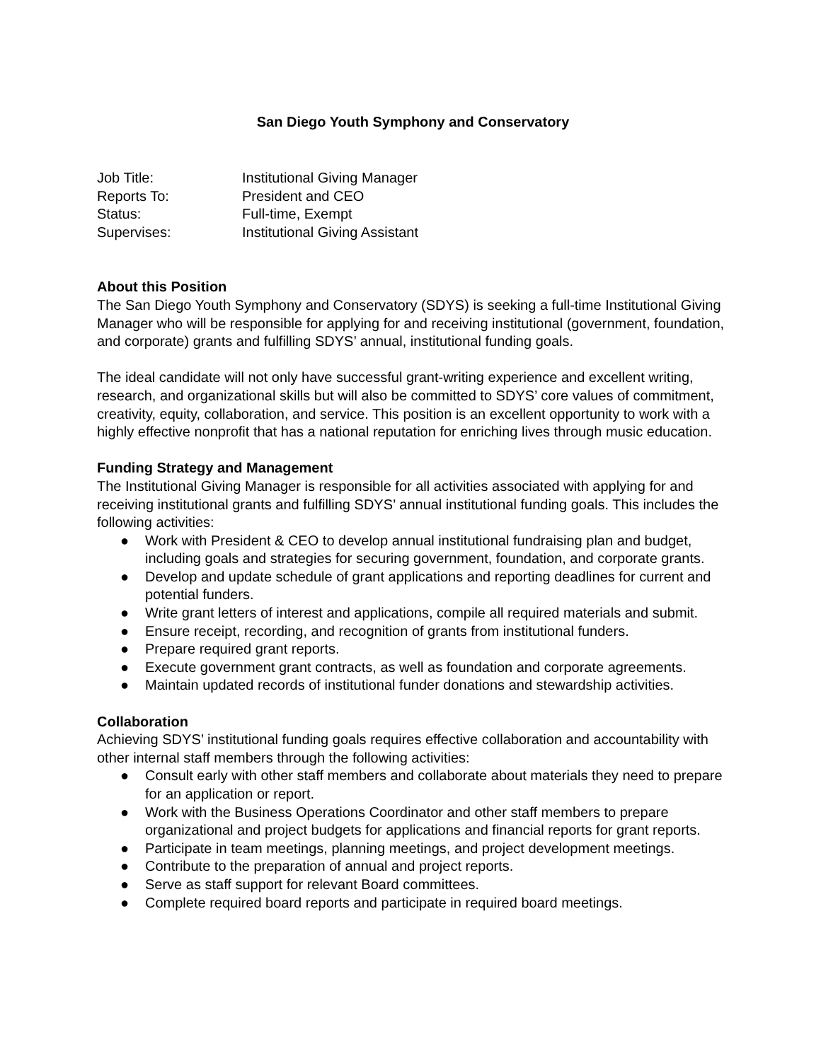San Diego Youth Symphony and Conservatory
Job Title: Institutional Giving Manager
Reports To: President and CEO
Status: Full-time, Exempt
Supervises: Institutional Giving Assistant
About this Position
The San Diego Youth Symphony and Conservatory (SDYS) is seeking a full-time Institutional Giving Manager who will be responsible for applying for and receiving institutional (government, foundation, and corporate) grants and fulfilling SDYS’ annual, institutional funding goals.
The ideal candidate will not only have successful grant-writing experience and excellent writing, research, and organizational skills but will also be committed to SDYS’ core values of commitment, creativity, equity, collaboration, and service. This position is an excellent opportunity to work with a highly effective nonprofit that has a national reputation for enriching lives through music education.
Funding Strategy and Management
The Institutional Giving Manager is responsible for all activities associated with applying for and receiving institutional grants and fulfilling SDYS’ annual institutional funding goals. This includes the following activities:
● Work with President & CEO to develop annual institutional fundraising plan and budget, including goals and strategies for securing government, foundation, and corporate grants.
● Develop and update schedule of grant applications and reporting deadlines for current and potential funders.
● Write grant letters of interest and applications, compile all required materials and submit.
● Ensure receipt, recording, and recognition of grants from institutional funders.
● Prepare required grant reports.
● Execute government grant contracts, as well as foundation and corporate agreements.
● Maintain updated records of institutional funder donations and stewardship activities.
Collaboration
Achieving SDYS’ institutional funding goals requires effective collaboration and accountability with other internal staff members through the following activities:
● Consult early with other staff members and collaborate about materials they need to prepare for an application or report.
● Work with the Business Operations Coordinator and other staff members to prepare organizational and project budgets for applications and financial reports for grant reports.
● Participate in team meetings, planning meetings, and project development meetings.
● Contribute to the preparation of annual and project reports.
● Serve as staff support for relevant Board committees.
● Complete required board reports and participate in required board meetings.